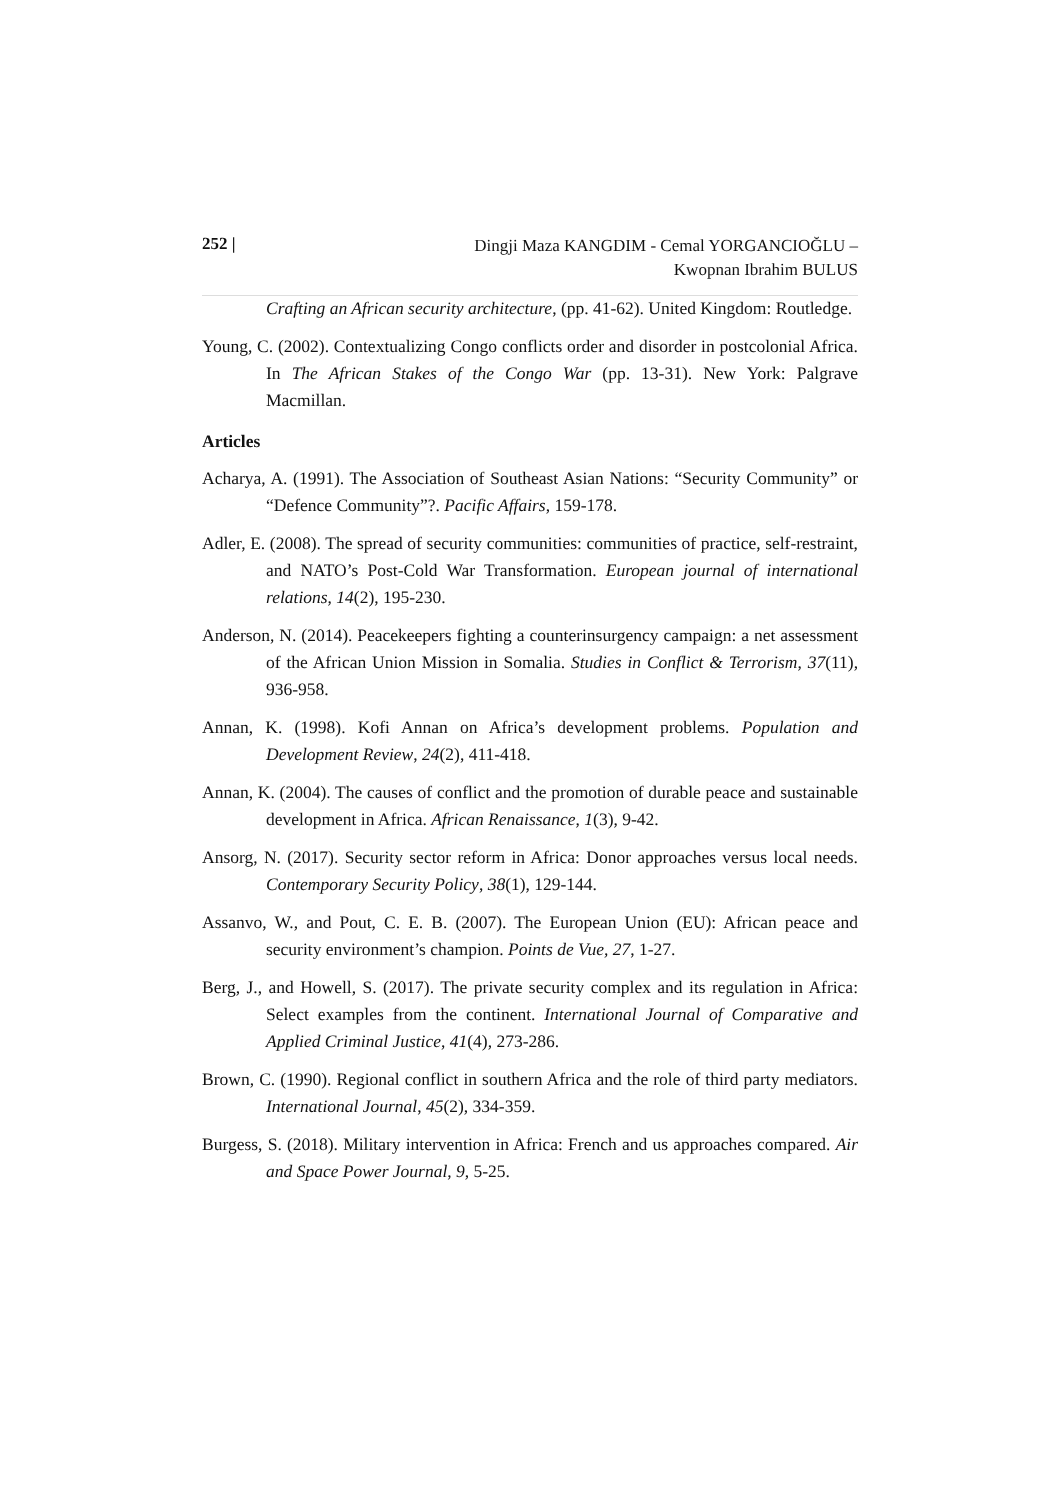252 |
Dingji Maza KANGDIM - Cemal YORGANCIOĞLU –
Kwopnan Ibrahim BULUS
Crafting an African security architecture, (pp. 41-62). United Kingdom: Routledge.
Young, C. (2002). Contextualizing Congo conflicts order and disorder in postcolonial Africa. In The African Stakes of the Congo War (pp. 13-31). New York: Palgrave Macmillan.
Articles
Acharya, A. (1991). The Association of Southeast Asian Nations: “Security Community” or “Defence Community”?. Pacific Affairs, 159-178.
Adler, E. (2008). The spread of security communities: communities of practice, self-restraint, and NATO’s Post-Cold War Transformation. European journal of international relations, 14(2), 195-230.
Anderson, N. (2014). Peacekeepers fighting a counterinsurgency campaign: a net assessment of the African Union Mission in Somalia. Studies in Conflict & Terrorism, 37(11), 936-958.
Annan, K. (1998). Kofi Annan on Africa’s development problems. Population and Development Review, 24(2), 411-418.
Annan, K. (2004). The causes of conflict and the promotion of durable peace and sustainable development in Africa. African Renaissance, 1(3), 9-42.
Ansorg, N. (2017). Security sector reform in Africa: Donor approaches versus local needs. Contemporary Security Policy, 38(1), 129-144.
Assanvo, W., and Pout, C. E. B. (2007). The European Union (EU): African peace and security environment’s champion. Points de Vue, 27, 1-27.
Berg, J., and Howell, S. (2017). The private security complex and its regulation in Africa: Select examples from the continent. International Journal of Comparative and Applied Criminal Justice, 41(4), 273-286.
Brown, C. (1990). Regional conflict in southern Africa and the role of third party mediators. International Journal, 45(2), 334-359.
Burgess, S. (2018). Military intervention in Africa: French and us approaches compared. Air and Space Power Journal, 9, 5-25.